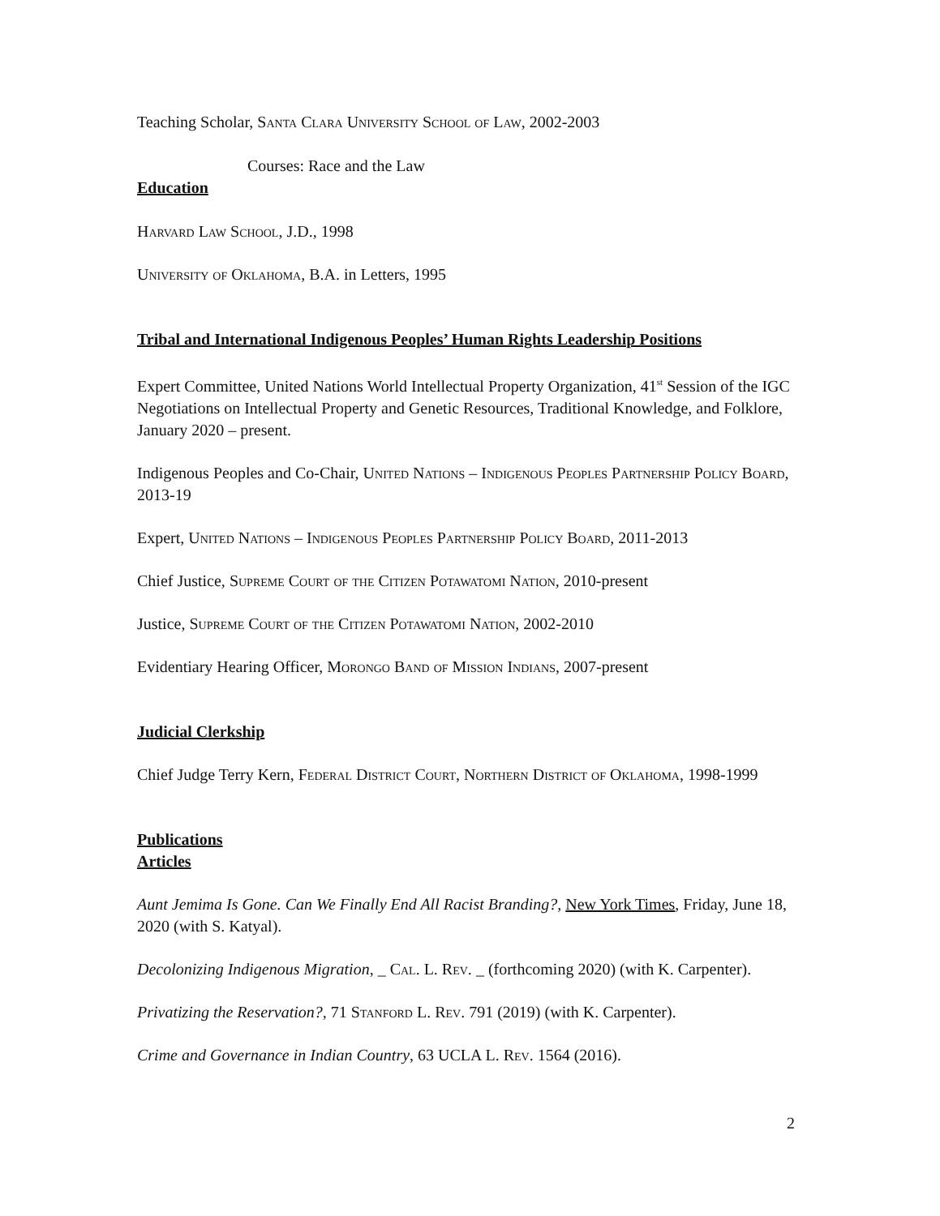Teaching Scholar, Santa Clara University School of Law, 2002-2003
Courses: Race and the Law
Education
Harvard Law School, J.D., 1998
University of Oklahoma, B.A. in Letters, 1995
Tribal and International Indigenous Peoples’ Human Rights Leadership Positions
Expert Committee, United Nations World Intellectual Property Organization, 41<sup>st</sup> Session of the IGC Negotiations on Intellectual Property and Genetic Resources, Traditional Knowledge, and Folklore, January 2020 – present.
Indigenous Peoples and Co-Chair, United Nations – Indigenous Peoples Partnership Policy Board, 2013-19
Expert, United Nations – Indigenous Peoples Partnership Policy Board, 2011-2013
Chief Justice, Supreme Court of the Citizen Potawatomi Nation, 2010-present
Justice, Supreme Court of the Citizen Potawatomi Nation, 2002-2010
Evidentiary Hearing Officer, Morongo Band of Mission Indians, 2007-present
Judicial Clerkship
Chief Judge Terry Kern, Federal District Court, Northern District of Oklahoma, 1998-1999
Publications
Articles
Aunt Jemima Is Gone. Can We Finally End All Racist Branding?, New York Times, Friday, June 18, 2020 (with S. Katyal).
Decolonizing Indigenous Migration, _ Cal. L. Rev. _ (forthcoming 2020) (with K. Carpenter).
Privatizing the Reservation?, 71 Stanford L. Rev. 791 (2019) (with K. Carpenter).
Crime and Governance in Indian Country, 63 UCLA L. Rev. 1564 (2016).
2